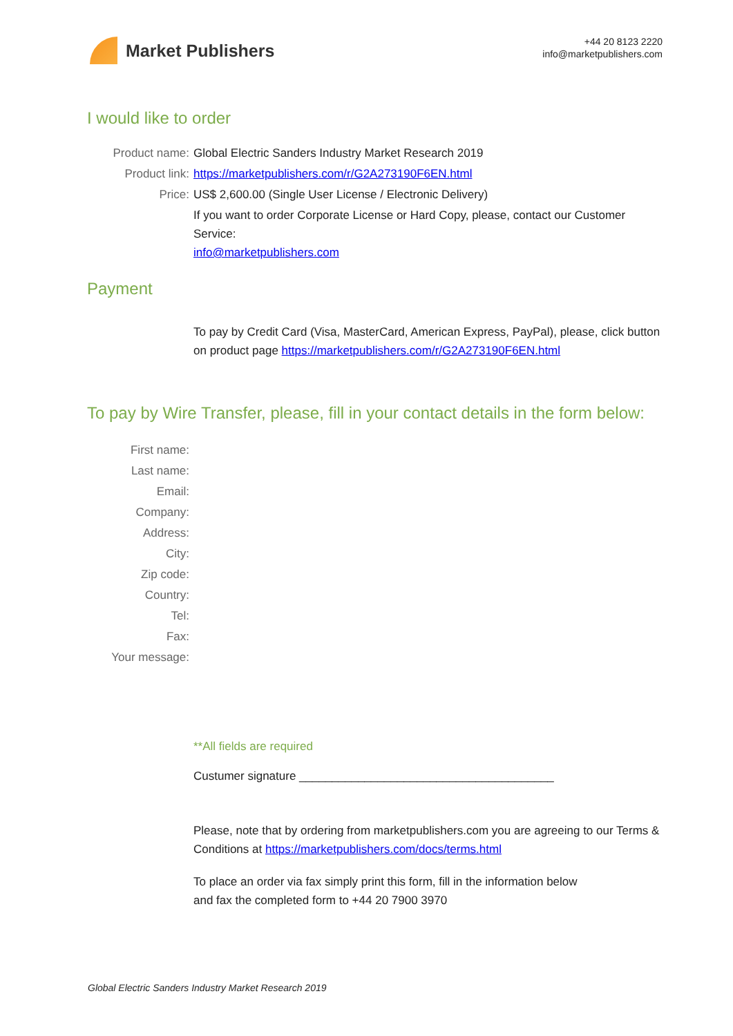Market Publishers
+44 20 8123 2220
info@marketpublishers.com
I would like to order
Product name: Global Electric Sanders Industry Market Research 2019
Product link: https://marketpublishers.com/r/G2A273190F6EN.html
Price: US$ 2,600.00 (Single User License / Electronic Delivery)
If you want to order Corporate License or Hard Copy, please, contact our Customer Service:
info@marketpublishers.com
Payment
To pay by Credit Card (Visa, MasterCard, American Express, PayPal), please, click button on product page https://marketpublishers.com/r/G2A273190F6EN.html
To pay by Wire Transfer, please, fill in your contact details in the form below:
First name:
Last name:
Email:
Company:
Address:
City:
Zip code:
Country:
Tel:
Fax:
Your message:
**All fields are required
Custumer signature _______________________________________
Please, note that by ordering from marketpublishers.com you are agreeing to our Terms & Conditions at https://marketpublishers.com/docs/terms.html
To place an order via fax simply print this form, fill in the information below
and fax the completed form to +44 20 7900 3970
Global Electric Sanders Industry Market Research 2019